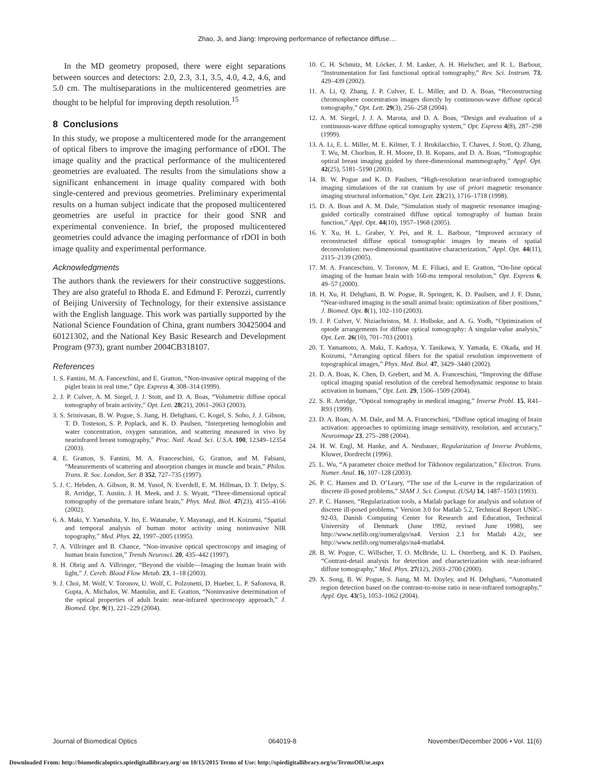Zhao, Ji, and Jiang: Improving performance of reflectance diffuse…
In the MD geometry proposed, there were eight separations between sources and detectors: 2.0, 2.3, 3.1, 3.5, 4.0, 4.2, 4.6, and 5.0 cm. The multiseparations in the multicentered geometries are thought to be helpful for improving depth resolution.<sup>15</sup>
8 Conclusions
In this study, we propose a multicentered mode for the arrangement of optical fibers to improve the imaging performance of rDOI. The image quality and the practical performance of the multicentered geometries are evaluated. The results from the simulations show a significant enhancement in image quality compared with both single-centered and previous geometries. Preliminary experimental results on a human subject indicate that the proposed multicentered geometries are useful in practice for their good SNR and experimental convenience. In brief, the proposed multicentered geometries could advance the imaging performance of rDOI in both image quality and experimental performance.
Acknowledgments
The authors thank the reviewers for their constructive suggestions. They are also grateful to Rhoda E. and Edmund F. Perozzi, currently of Beijing University of Technology, for their extensive assistance with the English language. This work was partially supported by the National Science Foundation of China, grant numbers 30425004 and 60121302, and the National Key Basic Research and Development Program (973), grant number 2004CB318107.
References
1. S. Fantini, M. A. Fanceschini, and E. Gratton, “Non-invasive optical mapping of the piglet brain in real time,” Opt. Express 4, 308–314 (1999).
2. J. P. Culver, A. M. Siegel, J. J. Stott, and D. A. Boas, “Volumetric diffuse optical tomography of brain activity,” Opt. Lett. 28(21), 2061–2063 (2003).
3. S. Srinivasan, B. W. Pogue, S. Jiang, H. Dehghani, C. Kogel, S. Soho, J. J. Gibson, T. D. Tosteson, S. P. Poplack, and K. D. Paulsen, “Interpreting hemoglobin and water concentration, oxygen saturation, and scattering measured in vivo by nearinfrared breast tomography,” Proc. Natl. Acad. Sci. U.S.A. 100, 12349–12354 (2003).
4. E. Gratton, S. Fantini, M. A. Franceschini, G. Gratton, and M. Fabiani, “Measurements of scattering and absorption changes in muscle and brain,” Philos. Trans. R. Soc. London, Ser. B 352, 727–735 (1997).
5. J. C. Hebden, A. Gibson, R. M. Yusof, N. Everdell, E. M. Hillman, D. T. Delpy, S. R. Arridge, T. Austin, J. H. Meek, and J. S. Wyatt, “Three-dimensional optical tomography of the premature infant brain,” Phys. Med. Biol. 47(23), 4155–4166 (2002).
6. A. Maki, Y. Yamashita, Y. Ito, E. Watanabe, Y. Mayanagi, and H. Koizumi, “Spatial and temporal analysis of human motor activity using noninvasive NIR topography,” Med. Phys. 22, 1997–2005 (1995).
7. A. Villringer and B. Chance, “Non-invasive optical spectroscopy and imaging of human brain function,” Trends Neurosci. 20, 435–442 (1997).
8. H. Obrig and A. Villringer, “Beyond the visible—Imaging the human brain with light,” J. Cereb. Blood Flow Metab. 23, 1–18 (2003).
9. J. Choi, M. Wolf, V. Toronov, U. Wolf, C. Polzonetti, D. Hueber, L. P. Safonova, R. Gupta, A. Michalos, W. Mantulin, and E. Gratton, “Noninvasive determination of the optical properties of adult brain: near-infrared spectroscopy approach,” J. Biomed. Opt. 9(1), 221–229 (2004).
10. C. H. Schmitz, M. Löcker, J. M. Lasker, A. H. Hielscher, and R. L. Barbour, “Instrumentation for fast functional optical tomography,” Rev. Sci. Instrum. 73, 429–439 (2002).
11. A. Li, Q. Zhang, J. P. Culver, E. L. Miller, and D. A. Boas, “Reconstructing chromosphere concentration images directly by continuous-wave diffuse optical tomography,” Opt. Lett. 29(3), 256–258 (2004).
12. A. M. Siegel, J. J. A. Marota, and D. A. Boas, “Design and evaluation of a continuous-wave diffuse optical tomography system,” Opt. Express 4(8), 287–298 (1999).
13. A. Li, E. L. Miller, M. E. Kilmer, T. J. Brukilacchio, T. Chaves, J. Stott, Q. Zhang, T. Wu, M. Chorlton, R. H. Moore, D. B. Kopans, and D. A. Boas, “Tomographic optical breast imaging guided by three-dimensional mammography,” Appl. Opt. 42(25), 5181–5190 (2003).
14. B. W. Pogue and K. D. Paulsen, “High-resolution near-infrared tomographic imaging simulations of the rat cranium by use of priori magnetic resonance imaging structural information,” Opt. Lett. 23(21), 1716–1718 (1998).
15. D. A. Boas and A. M. Dale, “Simulation study of magnetic resonance imaging-guided cortically constrained diffuse optical tomography of human brain function,” Appl. Opt. 44(10), 1957–1968 (2005).
16. Y. Xu, H. L. Graber, Y. Pei, and R. L. Barbour, “Improved accuracy of reconstructed diffuse optical tomographic images by means of spatial deconvolution: two-dimensional quantitative characterization,” Appl. Opt. 44(11), 2115–2139 (2005).
17. M. A. Franceschini, V. Toronov, M. E. Filiaci, and E. Gratton, “On-line optical imaging of the human brain with 160-ms temporal resolution,” Opt. Express 6, 49–57 (2000).
18. H. Xu, H. Dehghani, B. W. Pogue, R. Springett, K. D. Paulsen, and J. F. Dunn, “Near-infrared imaging in the small animal brain: optimization of fiber positions,” J. Biomed. Opt. 8(1), 102–110 (2003).
19. J. P. Culver, V. Ntziachristos, M. J. Holboke, and A. G. Yodh, “Optimization of optode arrangements for diffuse optical tomography: A singular-value analysis,” Opt. Lett. 26(10), 701–703 (2001).
20. T. Yamamoto, A. Maki, T. Kadoya, Y. Tanikawa, Y. Yamada, E. Okada, and H. Koizumi, “Arranging optical fibers for the spatial resolution improvement of topographical images,” Phys. Med. Biol. 47, 3429–3440 (2002).
21. D. A. Boas, K. Chen, D. Grebert, and M. A. Franceschini, “Improving the diffuse optical imaging spatial resolution of the cerebral hemodynamic response to brain activation in humans,” Opt. Lett. 29, 1506–1509 (2004).
22. S. R. Arridge, “Optical tomography in medical imaging,” Inverse Probl. 15, R41–R93 (1999).
23. D. A. Boas, A. M. Dale, and M. A. Franceschini, “Diffuse optical imaging of brain activation: approaches to optimizing image sensitivity, resolution, and accuracy,” Neuroimage 23, 275–288 (2004).
24. H. W. Engl, M. Hanke, and A. Neubauer, Regularization of Inverse Problems, Kluwer, Dordrecht (1996).
25. L. Wu, “A parameter choice method for Tikhonov regularization,” Electron. Trans. Numer. Anal. 16, 107–128 (2003).
26. P. C. Hansen and D. O’Leary, “The use of the L-curve in the regularization of discrete ill-posed problems,” SIAM J. Sci. Comput. (USA) 14, 1487–1503 (1993).
27. P. C. Hansen, “Regularization tools, a Matlab package for analysis and solution of discrete ill-posed problems,” Version 3.0 for Matlab 5.2, Technical Report UNIC-92-03, Danish Computing Center for Research and Education, Technical University of Denmark (June 1992, revised June 1998), see http://www.netlib.org/numeralgo/na4. Version 2.1 for Matlab 4.2c, see http://www.netlib.org/numeralgo/na4-matlab4.
28. B. W. Pogue, C. Willscher, T. O. McBride, U. L. Osterberg, and K. D. Paulsen, “Contrast-detail analysis for detection and characterization with near-infrared diffuse tomography,” Med. Phys. 27(12), 2693–2700 (2000).
29. X. Song, B. W. Pogue, S. Jiang, M. M. Doyley, and H. Dehghani, “Automated region detection based on the contrast-to-noise ratio in near-infrared tomography,” Appl. Opt. 43(5), 1053–1062 (2004).
Journal of Biomedical Optics 064019-8 November/December 2006 • Vol. 11(6)
Downloaded From: http://biomedicaloptics.spiedigitallibrary.org/ on 10/15/2015 Terms of Use: http://spiedigitallibrary.org/ss/TermsOfUse.aspx